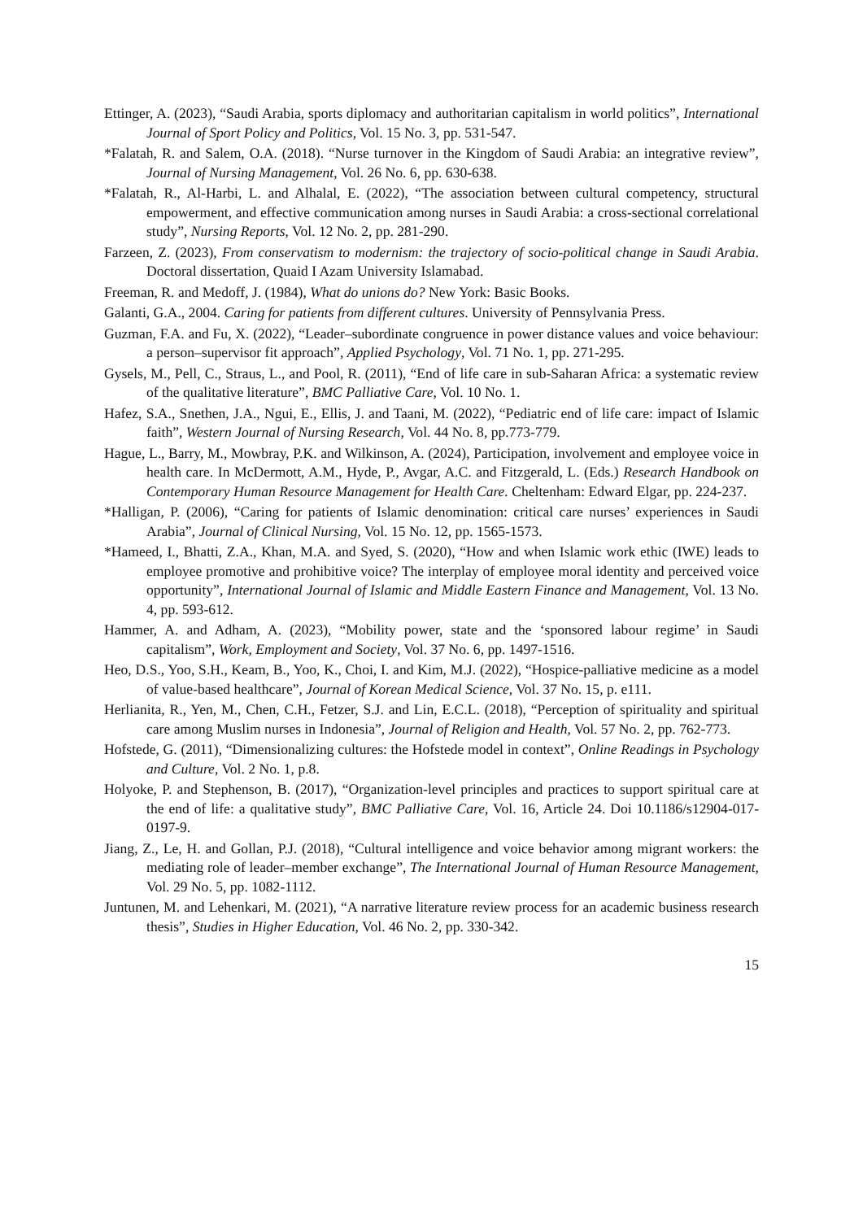Ettinger, A. (2023), “Saudi Arabia, sports diplomacy and authoritarian capitalism in world politics”, International Journal of Sport Policy and Politics, Vol. 15 No. 3, pp. 531-547.
*Falatah, R. and Salem, O.A. (2018). “Nurse turnover in the Kingdom of Saudi Arabia: an integrative review”, Journal of Nursing Management, Vol. 26 No. 6, pp. 630-638.
*Falatah, R., Al-Harbi, L. and Alhalal, E. (2022), “The association between cultural competency, structural empowerment, and effective communication among nurses in Saudi Arabia: a cross-sectional correlational study”, Nursing Reports, Vol. 12 No. 2, pp. 281-290.
Farzeen, Z. (2023), From conservatism to modernism: the trajectory of socio-political change in Saudi Arabia. Doctoral dissertation, Quaid I Azam University Islamabad.
Freeman, R. and Medoff, J. (1984), What do unions do? New York: Basic Books.
Galanti, G.A., 2004. Caring for patients from different cultures. University of Pennsylvania Press.
Guzman, F.A. and Fu, X. (2022), “Leader–subordinate congruence in power distance values and voice behaviour: a person–supervisor fit approach”, Applied Psychology, Vol. 71 No. 1, pp. 271-295.
Gysels, M., Pell, C., Straus, L., and Pool, R. (2011), “End of life care in sub-Saharan Africa: a systematic review of the qualitative literature”, BMC Palliative Care, Vol. 10 No. 1.
Hafez, S.A., Snethen, J.A., Ngui, E., Ellis, J. and Taani, M. (2022), “Pediatric end of life care: impact of Islamic faith”, Western Journal of Nursing Research, Vol. 44 No. 8, pp.773-779.
Hague, L., Barry, M., Mowbray, P.K. and Wilkinson, A. (2024), Participation, involvement and employee voice in health care. In McDermott, A.M., Hyde, P., Avgar, A.C. and Fitzgerald, L. (Eds.) Research Handbook on Contemporary Human Resource Management for Health Care. Cheltenham: Edward Elgar, pp. 224-237.
*Halligan, P. (2006), “Caring for patients of Islamic denomination: critical care nurses’ experiences in Saudi Arabia”, Journal of Clinical Nursing, Vol. 15 No. 12, pp. 1565-1573.
*Hameed, I., Bhatti, Z.A., Khan, M.A. and Syed, S. (2020), “How and when Islamic work ethic (IWE) leads to employee promotive and prohibitive voice? The interplay of employee moral identity and perceived voice opportunity”, International Journal of Islamic and Middle Eastern Finance and Management, Vol. 13 No. 4, pp. 593-612.
Hammer, A. and Adham, A. (2023), “Mobility power, state and the ‘sponsored labour regime’ in Saudi capitalism”, Work, Employment and Society, Vol. 37 No. 6, pp. 1497-1516.
Heo, D.S., Yoo, S.H., Keam, B., Yoo, K., Choi, I. and Kim, M.J. (2022), “Hospice-palliative medicine as a model of value-based healthcare”, Journal of Korean Medical Science, Vol. 37 No. 15, p. e111.
Herlianita, R., Yen, M., Chen, C.H., Fetzer, S.J. and Lin, E.C.L. (2018), “Perception of spirituality and spiritual care among Muslim nurses in Indonesia”, Journal of Religion and Health, Vol. 57 No. 2, pp. 762-773.
Hofstede, G. (2011), “Dimensionalizing cultures: the Hofstede model in context”, Online Readings in Psychology and Culture, Vol. 2 No. 1, p.8.
Holyoke, P. and Stephenson, B. (2017), “Organization-level principles and practices to support spiritual care at the end of life: a qualitative study”, BMC Palliative Care, Vol. 16, Article 24. Doi 10.1186/s12904-017-0197-9.
Jiang, Z., Le, H. and Gollan, P.J. (2018), “Cultural intelligence and voice behavior among migrant workers: the mediating role of leader–member exchange”, The International Journal of Human Resource Management, Vol. 29 No. 5, pp. 1082-1112.
Juntunen, M. and Lehenkari, M. (2021), “A narrative literature review process for an academic business research thesis”, Studies in Higher Education, Vol. 46 No. 2, pp. 330-342.
15